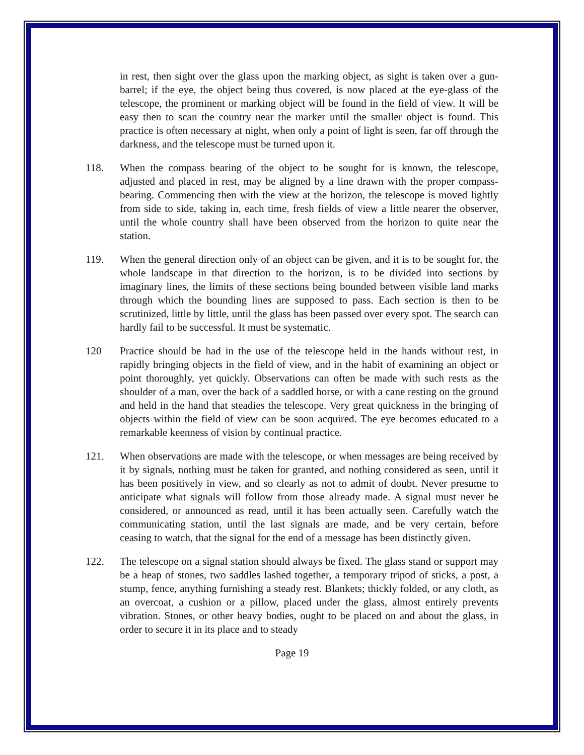in rest, then sight over the glass upon the marking object, as sight is taken over a gun-barrel; if the eye, the object being thus covered, is now placed at the eye-glass of the telescope, the prominent or marking object will be found in the field of view. It will be easy then to scan the country near the marker until the smaller object is found. This practice is often necessary at night, when only a point of light is seen, far off through the darkness, and the telescope must be turned upon it.
118. When the compass bearing of the object to be sought for is known, the telescope, adjusted and placed in rest, may be aligned by a line drawn with the proper compass-bearing. Commencing then with the view at the horizon, the telescope is moved lightly from side to side, taking in, each time, fresh fields of view a little nearer the observer, until the whole country shall have been observed from the horizon to quite near the station.
119. When the general direction only of an object can be given, and it is to be sought for, the whole landscape in that direction to the horizon, is to be divided into sections by imaginary lines, the limits of these sections being bounded between visible land marks through which the bounding lines are supposed to pass. Each section is then to be scrutinized, little by little, until the glass has been passed over every spot. The search can hardly fail to be successful. It must be systematic.
120 Practice should be had in the use of the telescope held in the hands without rest, in rapidly bringing objects in the field of view, and in the habit of examining an object or point thoroughly, yet quickly. Observations can often be made with such rests as the shoulder of a man, over the back of a saddled horse, or with a cane resting on the ground and held in the hand that steadies the telescope. Very great quickness in the bringing of objects within the field of view can be soon acquired. The eye becomes educated to a remarkable keenness of vision by continual practice.
121. When observations are made with the telescope, or when messages are being received by it by signals, nothing must be taken for granted, and nothing considered as seen, until it has been positively in view, and so clearly as not to admit of doubt. Never presume to anticipate what signals will follow from those already made. A signal must never be considered, or announced as read, until it has been actually seen. Carefully watch the communicating station, until the last signals are made, and be very certain, before ceasing to watch, that the signal for the end of a message has been distinctly given.
122. The telescope on a signal station should always be fixed. The glass stand or support may be a heap of stones, two saddles lashed together, a temporary tripod of sticks, a post, a stump, fence, anything furnishing a steady rest. Blankets; thickly folded, or any cloth, as an overcoat, a cushion or a pillow, placed under the glass, almost entirely prevents vibration. Stones, or other heavy bodies, ought to be placed on and about the glass, in order to secure it in its place and to steady
Page 19